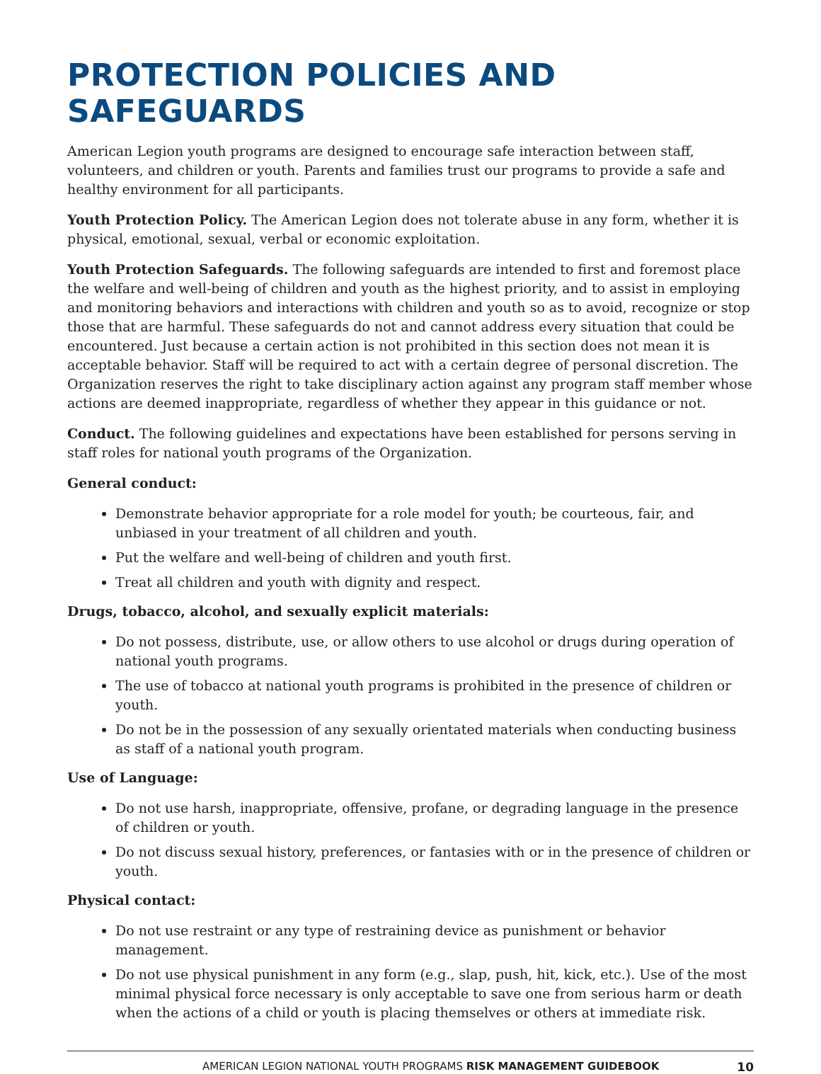PROTECTION POLICIES AND SAFEGUARDS
American Legion youth programs are designed to encourage safe interaction between staff, volunteers, and children or youth. Parents and families trust our programs to provide a safe and healthy environment for all participants.
Youth Protection Policy. The American Legion does not tolerate abuse in any form, whether it is physical, emotional, sexual, verbal or economic exploitation.
Youth Protection Safeguards. The following safeguards are intended to first and foremost place the welfare and well-being of children and youth as the highest priority, and to assist in employing and monitoring behaviors and interactions with children and youth so as to avoid, recognize or stop those that are harmful. These safeguards do not and cannot address every situation that could be encountered. Just because a certain action is not prohibited in this section does not mean it is acceptable behavior. Staff will be required to act with a certain degree of personal discretion. The Organization reserves the right to take disciplinary action against any program staff member whose actions are deemed inappropriate, regardless of whether they appear in this guidance or not.
Conduct. The following guidelines and expectations have been established for persons serving in staff roles for national youth programs of the Organization.
General conduct:
Demonstrate behavior appropriate for a role model for youth; be courteous, fair, and unbiased in your treatment of all children and youth.
Put the welfare and well-being of children and youth first.
Treat all children and youth with dignity and respect.
Drugs, tobacco, alcohol, and sexually explicit materials:
Do not possess, distribute, use, or allow others to use alcohol or drugs during operation of national youth programs.
The use of tobacco at national youth programs is prohibited in the presence of children or youth.
Do not be in the possession of any sexually orientated materials when conducting business as staff of a national youth program.
Use of Language:
Do not use harsh, inappropriate, offensive, profane, or degrading language in the presence of children or youth.
Do not discuss sexual history, preferences, or fantasies with or in the presence of children or youth.
Physical contact:
Do not use restraint or any type of restraining device as punishment or behavior management.
Do not use physical punishment in any form (e.g., slap, push, hit, kick, etc.). Use of the most minimal physical force necessary is only acceptable to save one from serious harm or death when the actions of a child or youth is placing themselves or others at immediate risk.
AMERICAN LEGION NATIONAL YOUTH PROGRAMS RISK MANAGEMENT GUIDEBOOK 10